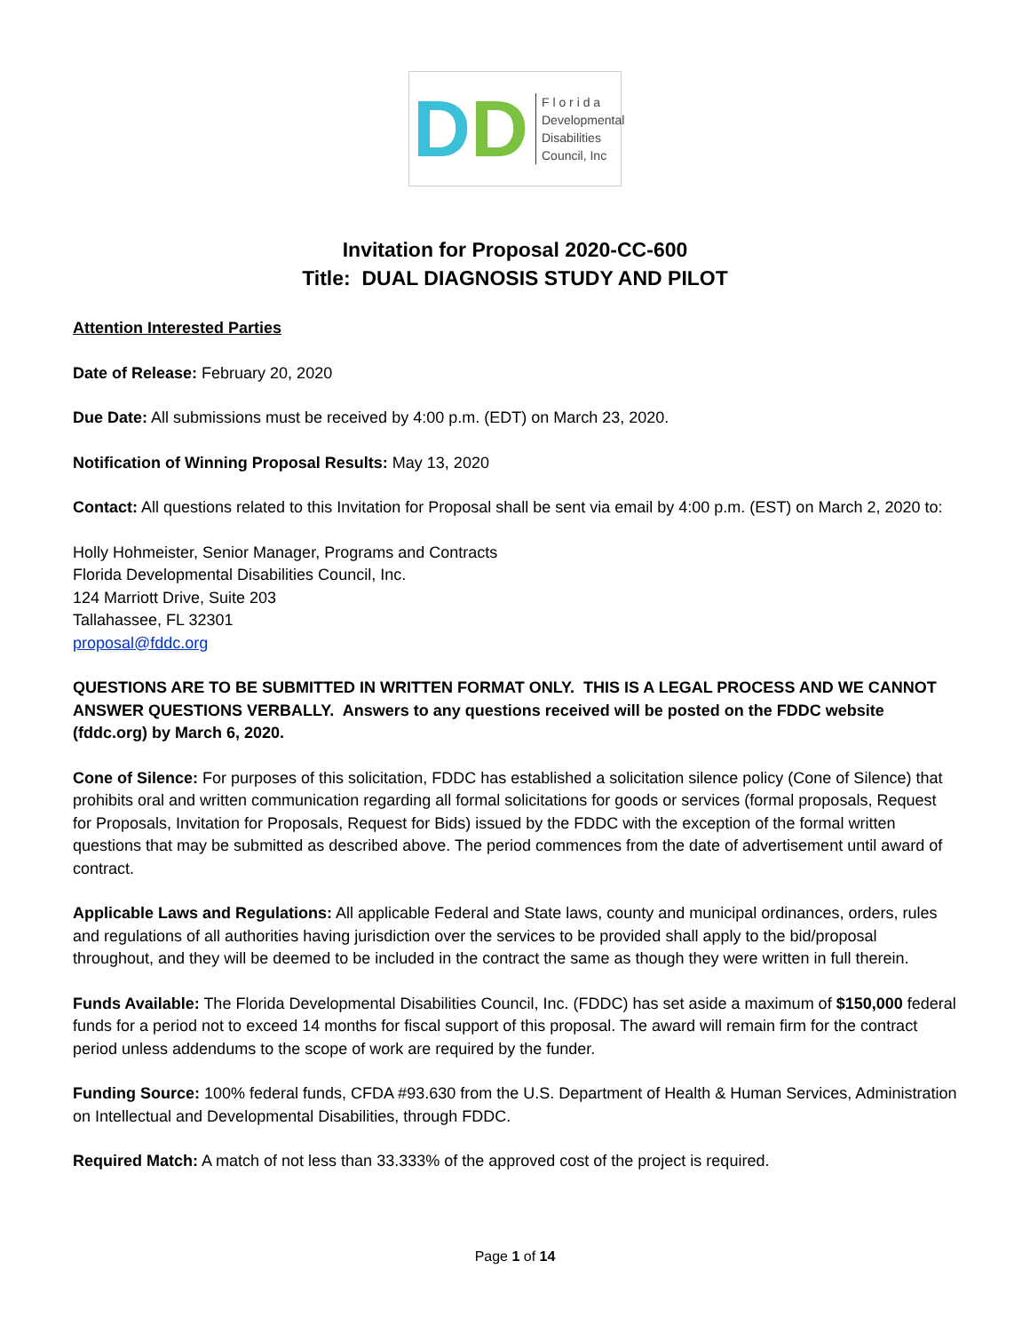DD
F l o r i d a
Developmental
Disabilities
Council, Inc
Invitation for Proposal 2020-CC-600
Title: DUAL DIAGNOSIS STUDY AND PILOT
Attention Interested Parties
Date of Release: February 20, 2020
Due Date: All submissions must be received by 4:00 p.m. (EDT) on March 23, 2020.
Notification of Winning Proposal Results: May 13, 2020
Contact: All questions related to this Invitation for Proposal shall be sent via email by 4:00 p.m. (EST) on March 2, 2020 to:
Holly Hohmeister, Senior Manager, Programs and Contracts
Florida Developmental Disabilities Council, Inc.
124 Marriott Drive, Suite 203
Tallahassee, FL 32301
proposal@fddc.org
QUESTIONS ARE TO BE SUBMITTED IN WRITTEN FORMAT ONLY. THIS IS A LEGAL PROCESS AND WE CANNOT ANSWER QUESTIONS VERBALLY. Answers to any questions received will be posted on the FDDC website (fddc.org) by March 6, 2020.
Cone of Silence: For purposes of this solicitation, FDDC has established a solicitation silence policy (Cone of Silence) that prohibits oral and written communication regarding all formal solicitations for goods or services (formal proposals, Request for Proposals, Invitation for Proposals, Request for Bids) issued by the FDDC with the exception of the formal written questions that may be submitted as described above. The period commences from the date of advertisement until award of contract.
Applicable Laws and Regulations: All applicable Federal and State laws, county and municipal ordinances, orders, rules and regulations of all authorities having jurisdiction over the services to be provided shall apply to the bid/proposal throughout, and they will be deemed to be included in the contract the same as though they were written in full therein.
Funds Available: The Florida Developmental Disabilities Council, Inc. (FDDC) has set aside a maximum of $150,000 federal funds for a period not to exceed 14 months for fiscal support of this proposal. The award will remain firm for the contract period unless addendums to the scope of work are required by the funder.
Funding Source: 100% federal funds, CFDA #93.630 from the U.S. Department of Health & Human Services, Administration on Intellectual and Developmental Disabilities, through FDDC.
Required Match: A match of not less than 33.333% of the approved cost of the project is required.
Page 1 of 14